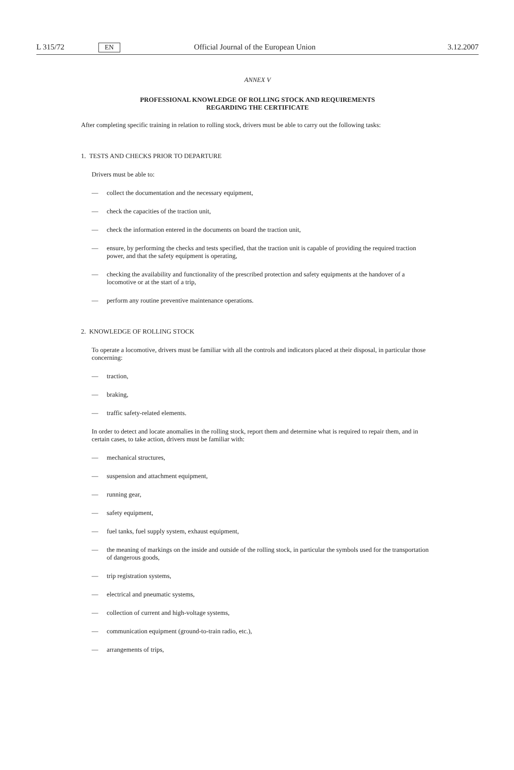L 315/72 EN Official Journal of the European Union 3.12.2007
ANNEX V
PROFESSIONAL KNOWLEDGE OF ROLLING STOCK AND REQUIREMENTS
REGARDING THE CERTIFICATE
After completing specific training in relation to rolling stock, drivers must be able to carry out the following tasks:
1. TESTS AND CHECKS PRIOR TO DEPARTURE
Drivers must be able to:
— collect the documentation and the necessary equipment,
— check the capacities of the traction unit,
— check the information entered in the documents on board the traction unit,
— ensure, by performing the checks and tests specified, that the traction unit is capable of providing the required traction power, and that the safety equipment is operating,
— checking the availability and functionality of the prescribed protection and safety equipments at the handover of a locomotive or at the start of a trip,
— perform any routine preventive maintenance operations.
2. KNOWLEDGE OF ROLLING STOCK
To operate a locomotive, drivers must be familiar with all the controls and indicators placed at their disposal, in particular those concerning:
— traction,
— braking,
— traffic safety-related elements.
In order to detect and locate anomalies in the rolling stock, report them and determine what is required to repair them, and in certain cases, to take action, drivers must be familiar with:
— mechanical structures,
— suspension and attachment equipment,
— running gear,
— safety equipment,
— fuel tanks, fuel supply system, exhaust equipment,
— the meaning of markings on the inside and outside of the rolling stock, in particular the symbols used for the transportation of dangerous goods,
— trip registration systems,
— electrical and pneumatic systems,
— collection of current and high-voltage systems,
— communication equipment (ground-to-train radio, etc.),
— arrangements of trips,